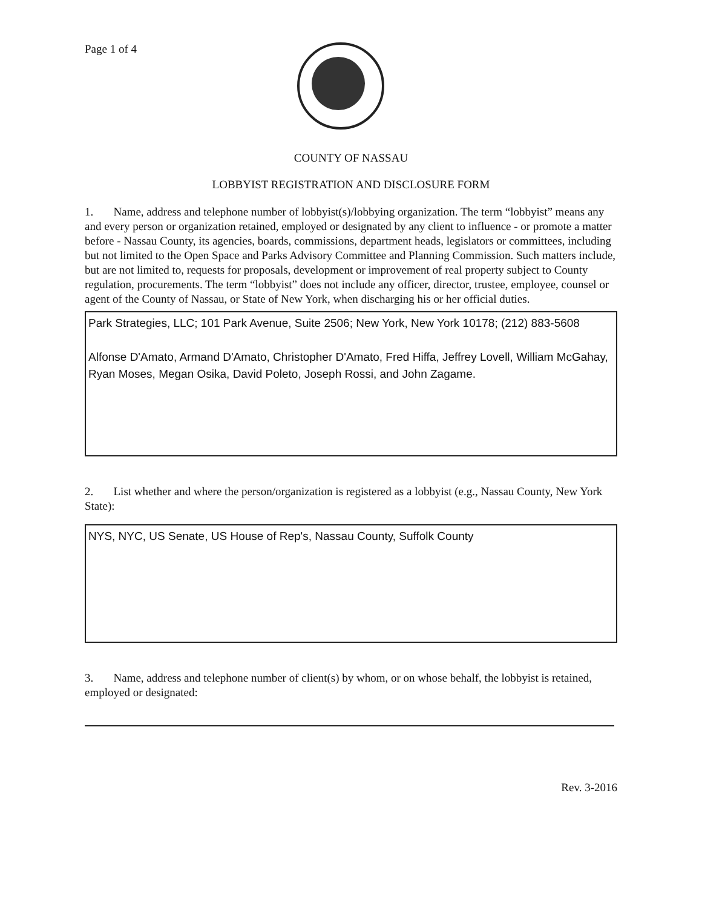Page 1 of 4
COUNTY OF NASSAU
LOBBYIST REGISTRATION AND DISCLOSURE FORM
1. Name, address and telephone number of lobbyist(s)/lobbying organization. The term “lobbyist” means any and every person or organization retained, employed or designated by any client to influence - or promote a matter before - Nassau County, its agencies, boards, commissions, department heads, legislators or committees, including but not limited to the Open Space and Parks Advisory Committee and Planning Commission. Such matters include, but are not limited to, requests for proposals, development or improvement of real property subject to County regulation, procurements. The term “lobbyist” does not include any officer, director, trustee, employee, counsel or agent of the County of Nassau, or State of New York, when discharging his or her official duties.
Park Strategies, LLC; 101 Park Avenue, Suite 2506; New York, New York 10178; (212) 883-5608
Alfonse D'Amato, Armand D'Amato, Christopher D'Amato, Fred Hiffa, Jeffrey Lovell, William McGahay, Ryan Moses, Megan Osika, David Poleto, Joseph Rossi, and John Zagame.
2. List whether and where the person/organization is registered as a lobbyist (e.g., Nassau County, New York State):
NYS, NYC, US Senate, US House of Rep's, Nassau County, Suffolk County
3. Name, address and telephone number of client(s) by whom, or on whose behalf, the lobbyist is retained, employed or designated:
Rev. 3-2016